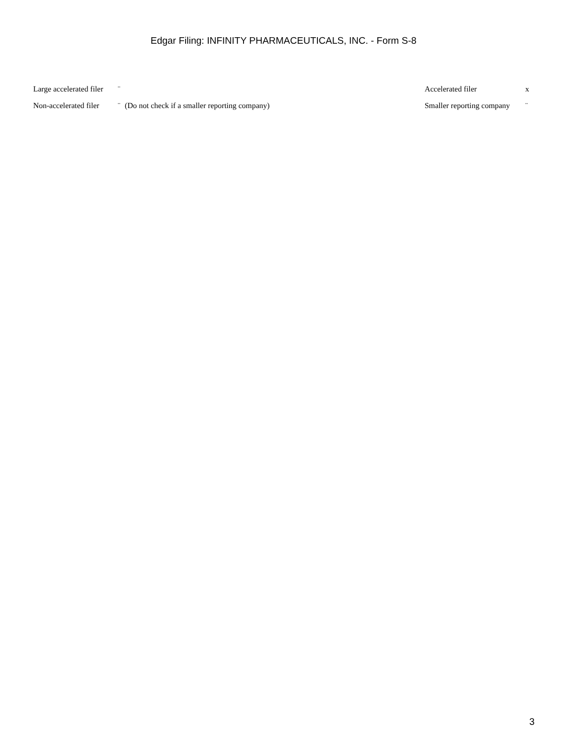Edgar Filing: INFINITY PHARMACEUTICALS, INC. - Form S-8
| Large accelerated filer | ¨ | | Accelerated filer | x |
| Non-accelerated filer | ¨ | (Do not check if a smaller reporting company) | Smaller reporting company | ¨ |
3